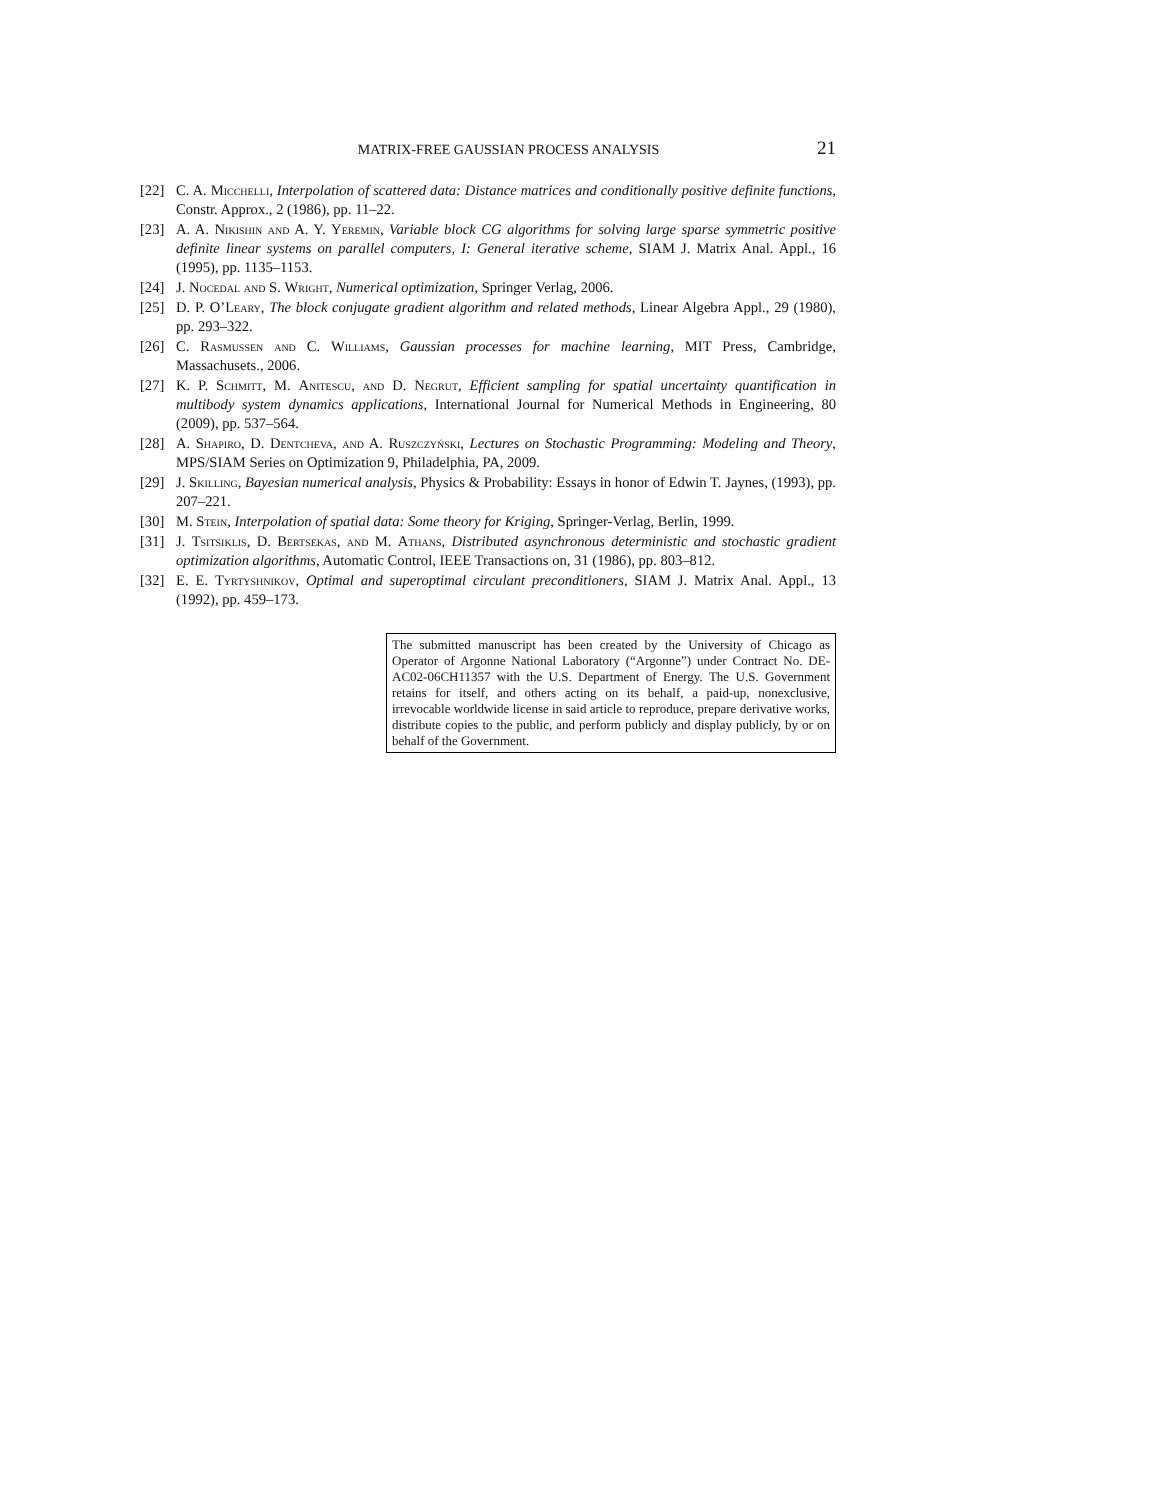MATRIX-FREE GAUSSIAN PROCESS ANALYSIS 21
[22] C. A. Micchelli, Interpolation of scattered data: Distance matrices and conditionally positive definite functions, Constr. Approx., 2 (1986), pp. 11–22.
[23] A. A. Nikishin and A. Y. Yeremin, Variable block CG algorithms for solving large sparse symmetric positive definite linear systems on parallel computers, I: General iterative scheme, SIAM J. Matrix Anal. Appl., 16 (1995), pp. 1135–1153.
[24] J. Nocedal and S. Wright, Numerical optimization, Springer Verlag, 2006.
[25] D. P. O’Leary, The block conjugate gradient algorithm and related methods, Linear Algebra Appl., 29 (1980), pp. 293–322.
[26] C. Rasmussen and C. Williams, Gaussian processes for machine learning, MIT Press, Cambridge, Massachusets., 2006.
[27] K. P. Schmitt, M. Anitescu, and D. Negrut, Efficient sampling for spatial uncertainty quantification in multibody system dynamics applications, International Journal for Numerical Methods in Engineering, 80 (2009), pp. 537–564.
[28] A. Shapiro, D. Dentcheva, and A. Ruszczyński, Lectures on Stochastic Programming: Modeling and Theory, MPS/SIAM Series on Optimization 9, Philadelphia, PA, 2009.
[29] J. Skilling, Bayesian numerical analysis, Physics & Probability: Essays in honor of Edwin T. Jaynes, (1993), pp. 207–221.
[30] M. Stein, Interpolation of spatial data: Some theory for Kriging, Springer-Verlag, Berlin, 1999.
[31] J. Tsitsiklis, D. Bertsekas, and M. Athans, Distributed asynchronous deterministic and stochastic gradient optimization algorithms, Automatic Control, IEEE Transactions on, 31 (1986), pp. 803–812.
[32] E. E. Tyrtyshnikov, Optimal and superoptimal circulant preconditioners, SIAM J. Matrix Anal. Appl., 13 (1992), pp. 459–173.
The submitted manuscript has been created by the University of Chicago as Operator of Argonne National Laboratory (“Argonne”) under Contract No. DE-AC02-06CH11357 with the U.S. Department of Energy. The U.S. Government retains for itself, and others acting on its behalf, a paid-up, nonexclusive, irrevocable worldwide license in said article to reproduce, prepare derivative works, distribute copies to the public, and perform publicly and display publicly, by or on behalf of the Government.